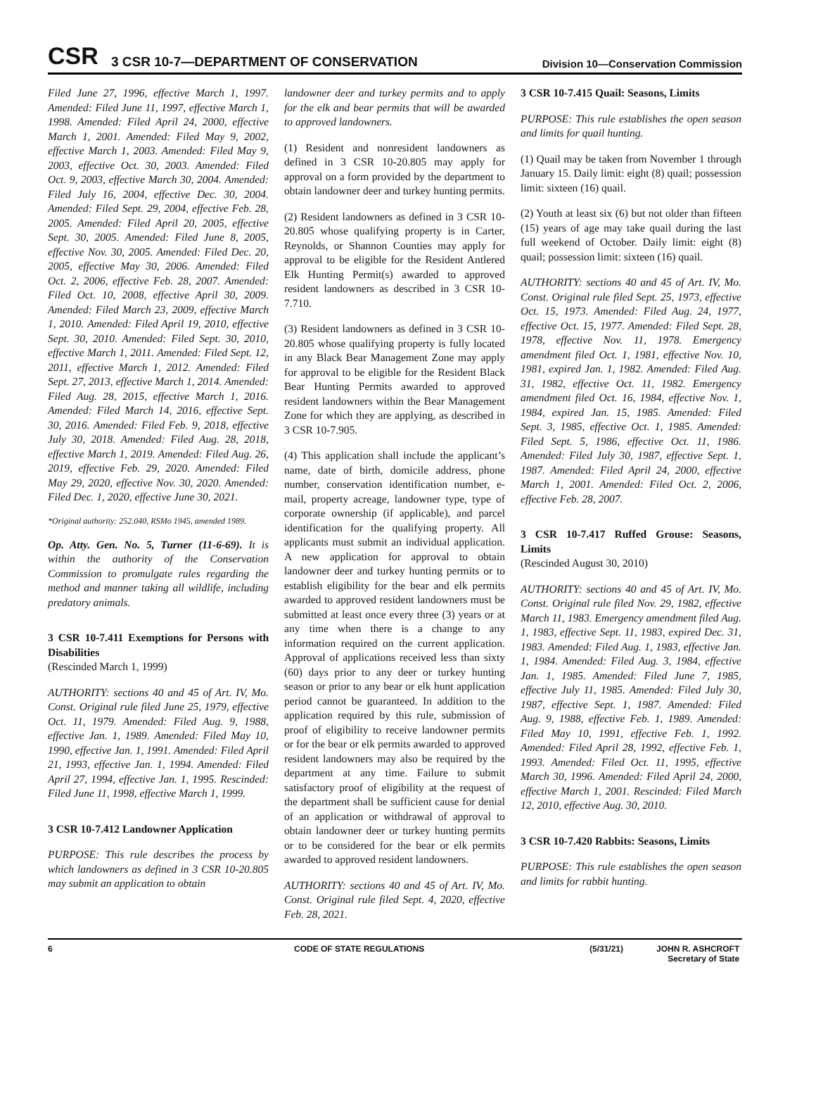CSR
3 CSR 10-7—DEPARTMENT OF CONSERVATION
Division 10—Conservation Commission
Filed June 27, 1996, effective March 1, 1997. Amended: Filed June 11, 1997, effective March 1, 1998. Amended: Filed April 24, 2000, effective March 1, 2001. Amended: Filed May 9, 2002, effective March 1, 2003. Amended: Filed May 9, 2003, effective Oct. 30, 2003. Amended: Filed Oct. 9, 2003, effective March 30, 2004. Amended: Filed July 16, 2004, effective Dec. 30, 2004. Amended: Filed Sept. 29, 2004, effective Feb. 28, 2005. Amended: Filed April 20, 2005, effective Sept. 30, 2005. Amended: Filed June 8, 2005, effective Nov. 30, 2005. Amended: Filed Dec. 20, 2005, effective May 30, 2006. Amended: Filed Oct. 2, 2006, effective Feb. 28, 2007. Amended: Filed Oct. 10, 2008, effective April 30, 2009. Amended: Filed March 23, 2009, effective March 1, 2010. Amended: Filed April 19, 2010, effective Sept. 30, 2010. Amended: Filed Sept. 30, 2010, effective March 1, 2011. Amended: Filed Sept. 12, 2011, effective March 1, 2012. Amended: Filed Sept. 27, 2013, effective March 1, 2014. Amended: Filed Aug. 28, 2015, effective March 1, 2016. Amended: Filed March 14, 2016, effective Sept. 30, 2016. Amended: Filed Feb. 9, 2018, effective July 30, 2018. Amended: Filed Aug. 28, 2018, effective March 1, 2019. Amended: Filed Aug. 26, 2019, effective Feb. 29, 2020. Amended: Filed May 29, 2020, effective Nov. 30, 2020. Amended: Filed Dec. 1, 2020, effective June 30, 2021.
*Original authority: 252.040, RSMo 1945, amended 1989.
Op. Atty. Gen. No. 5, Turner (11-6-69). It is within the authority of the Conservation Commission to promulgate rules regarding the method and manner taking all wildlife, including predatory animals.
3 CSR 10-7.411 Exemptions for Persons with Disabilities
(Rescinded March 1, 1999)
AUTHORITY: sections 40 and 45 of Art. IV, Mo. Const. Original rule filed June 25, 1979, effective Oct. 11, 1979. Amended: Filed Aug. 9, 1988, effective Jan. 1, 1989. Amended: Filed May 10, 1990, effective Jan. 1, 1991. Amended: Filed April 21, 1993, effective Jan. 1, 1994. Amended: Filed April 27, 1994, effective Jan. 1, 1995. Rescinded: Filed June 11, 1998, effective March 1, 1999.
3 CSR 10-7.412 Landowner Application
PURPOSE: This rule describes the process by which landowners as defined in 3 CSR 10-20.805 may submit an application to obtain
landowner deer and turkey permits and to apply for the elk and bear permits that will be awarded to approved landowners.
(1) Resident and nonresident landowners as defined in 3 CSR 10-20.805 may apply for approval on a form provided by the department to obtain landowner deer and turkey hunting permits.
(2) Resident landowners as defined in 3 CSR 10-20.805 whose qualifying property is in Carter, Reynolds, or Shannon Counties may apply for approval to be eligible for the Resident Antlered Elk Hunting Permit(s) awarded to approved resident landowners as described in 3 CSR 10-7.710.
(3) Resident landowners as defined in 3 CSR 10-20.805 whose qualifying property is fully located in any Black Bear Management Zone may apply for approval to be eligible for the Resident Black Bear Hunting Permits awarded to approved resident landowners within the Bear Management Zone for which they are applying, as described in 3 CSR 10-7.905.
(4) This application shall include the applicant’s name, date of birth, domicile address, phone number, conservation identification number, e-mail, property acreage, landowner type, type of corporate ownership (if applicable), and parcel identification for the qualifying property. All applicants must submit an individual application. A new application for approval to obtain landowner deer and turkey hunting permits or to establish eligibility for the bear and elk permits awarded to approved resident landowners must be submitted at least once every three (3) years or at any time when there is a change to any information required on the current application. Approval of applications received less than sixty (60) days prior to any deer or turkey hunting season or prior to any bear or elk hunt application period cannot be guaranteed. In addition to the application required by this rule, submission of proof of eligibility to receive landowner permits or for the bear or elk permits awarded to approved resident landowners may also be required by the department at any time. Failure to submit satisfactory proof of eligibility at the request of the department shall be sufficient cause for denial of an application or withdrawal of approval to obtain landowner deer or turkey hunting permits or to be considered for the bear or elk permits awarded to approved resident landowners.
AUTHORITY: sections 40 and 45 of Art. IV, Mo. Const. Original rule filed Sept. 4, 2020, effective Feb. 28, 2021.
3 CSR 10-7.415 Quail: Seasons, Limits
PURPOSE: This rule establishes the open season and limits for quail hunting.
(1) Quail may be taken from November 1 through January 15. Daily limit: eight (8) quail; possession limit: sixteen (16) quail.
(2) Youth at least six (6) but not older than fifteen (15) years of age may take quail during the last full weekend of October. Daily limit: eight (8) quail; possession limit: sixteen (16) quail.
AUTHORITY: sections 40 and 45 of Art. IV, Mo. Const. Original rule filed Sept. 25, 1973, effective Oct. 15, 1973. Amended: Filed Aug. 24, 1977, effective Oct. 15, 1977. Amended: Filed Sept. 28, 1978, effective Nov. 11, 1978. Emergency amendment filed Oct. 1, 1981, effective Nov. 10, 1981, expired Jan. 1, 1982. Amended: Filed Aug. 31, 1982, effective Oct. 11, 1982. Emergency amendment filed Oct. 16, 1984, effective Nov. 1, 1984, expired Jan. 15, 1985. Amended: Filed Sept. 3, 1985, effective Oct. 1, 1985. Amended: Filed Sept. 5, 1986, effective Oct. 11, 1986. Amended: Filed July 30, 1987, effective Sept. 1, 1987. Amended: Filed April 24, 2000, effective March 1, 2001. Amended: Filed Oct. 2, 2006, effective Feb. 28, 2007.
3 CSR 10-7.417 Ruffed Grouse: Seasons, Limits
(Rescinded August 30, 2010)
AUTHORITY: sections 40 and 45 of Art. IV, Mo. Const. Original rule filed Nov. 29, 1982, effective March 11, 1983. Emergency amendment filed Aug. 1, 1983, effective Sept. 11, 1983, expired Dec. 31, 1983. Amended: Filed Aug. 1, 1983, effective Jan. 1, 1984. Amended: Filed Aug. 3, 1984, effective Jan. 1, 1985. Amended: Filed June 7, 1985, effective July 11, 1985. Amended: Filed July 30, 1987, effective Sept. 1, 1987. Amended: Filed Aug. 9, 1988, effective Feb. 1, 1989. Amended: Filed May 10, 1991, effective Feb. 1, 1992. Amended: Filed April 28, 1992, effective Feb. 1, 1993. Amended: Filed Oct. 11, 1995, effective March 30, 1996. Amended: Filed April 24, 2000, effective March 1, 2001. Rescinded: Filed March 12, 2010, effective Aug. 30, 2010.
3 CSR 10-7.420 Rabbits: Seasons, Limits
PURPOSE: This rule establishes the open season and limits for rabbit hunting.
6 CODE OF STATE REGULATIONS (5/31/21) JOHN R. ASHCROFT
Secretary of State